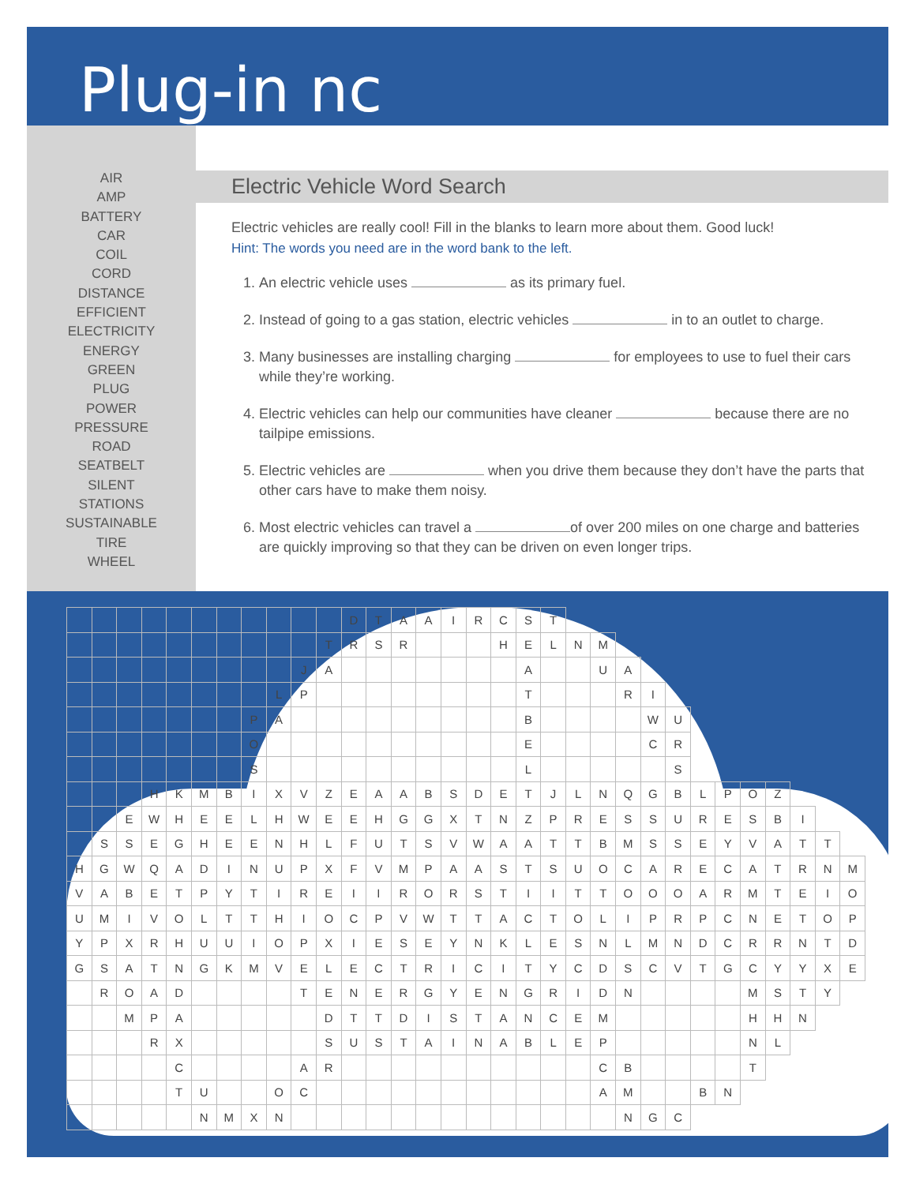Plug-in nc
AIR
AMP
BATTERY
CAR
COIL
CORD
DISTANCE
EFFICIENT
ELECTRICITY
ENERGY
GREEN
PLUG
POWER
PRESSURE
ROAD
SEATBELT
SILENT
STATIONS
SUSTAINABLE
TIRE
WHEEL
Electric Vehicle Word Search
Electric vehicles are really cool! Fill in the blanks to learn more about them. Good luck!
Hint: The words you need are in the word bank to the left.
1. An electric vehicle uses as its primary fuel.
2. Instead of going to a gas station, electric vehicles in to an outlet to charge.
3. Many businesses are installing charging for employees to use to fuel their cars while they’re working.
4. Electric vehicles can help our communities have cleaner because there are no tailpipe emissions.
5. Electric vehicles are when you drive them because they don’t have the parts that other cars have to make them noisy.
6. Most electric vehicles can travel a of over 200 miles on one charge and batteries are quickly improving so that they can be driven on even longer trips.
| | | | | | | | | | | | D | T | A | A | I | R | C | S | T | | | | | | | | | | | | |
| | | | | | | | | | | T | R | S | R | | | | H | E | L | N | M | | | | | | | | | | |
| | | | | | | | | | J | A | | | | | | | | A | | | U | A | | | | | | | | | |
| | | | | | | | | L | P | | | | | | | | | T | | | | R | I | | | | | | | | |
| | | | | | | | P | A | | | | | | | | | | B | | | | | W | U | | | | | | | |
| | | | | | | | O | | | | | | | | | | | E | | | | | C | R | | | | | | | |
| | | | | | | | S | | | | | | | | | | | L | | | | | | S | | | | | | | |
| | | | H | K | M | B | I | X | V | Z | E | A | A | B | S | D | E | T | J | L | N | Q | G | B | L | P | O | Z | | | |
| | | E | W | H | E | E | L | H | W | E | E | H | G | G | X | T | N | Z | P | R | E | S | S | U | R | E | S | B | I | | |
| | S | S | E | G | H | E | E | N | H | L | F | U | T | S | V | W | A | A | T | T | B | M | S | S | E | Y | V | A | T | T | |
| H | G | W | Q | A | D | I | N | U | P | X | F | V | M | P | A | A | S | T | S | U | O | C | A | R | E | C | A | T | R | N | M |
| V | A | B | E | T | P | Y | T | I | R | E | I | I | R | O | R | S | T | I | I | T | T | O | O | O | A | R | M | T | E | I | O |
| U | M | I | V | O | L | T | T | H | I | O | C | P | V | W | T | T | A | C | T | O | L | I | P | R | P | C | N | E | T | O | P |
| Y | P | X | R | H | U | U | I | O | P | X | I | E | S | E | Y | N | K | L | E | S | N | L | M | N | D | C | R | R | N | T | D |
| G | S | A | T | N | G | K | M | V | E | L | E | C | T | R | I | C | I | T | Y | C | D | S | C | V | T | G | C | Y | Y | X | E |
| | R | O | A | D | | | | | T | E | N | E | R | G | Y | E | N | G | R | I | D | N | | | | | M | S | T | Y | |
| | | M | P | A | | | | | | D | T | T | D | I | S | T | A | N | C | E | M | | | | | | H | H | N | | |
| | | | R | X | | | | | | S | U | S | T | A | I | N | A | B | L | E | P | | | | | | N | L | | | |
| | | | | C | | | | | A | R | | | | | | | | | | | C | B | | | | | T | | | | |
| | | | | T | U | | | O | C | | | | | | | | | | | | A | M | | | B | N | | | | | |
| | | | | | N | M | X | N | | | | | | | | | | | | | | N | G | C | | | | | | | |